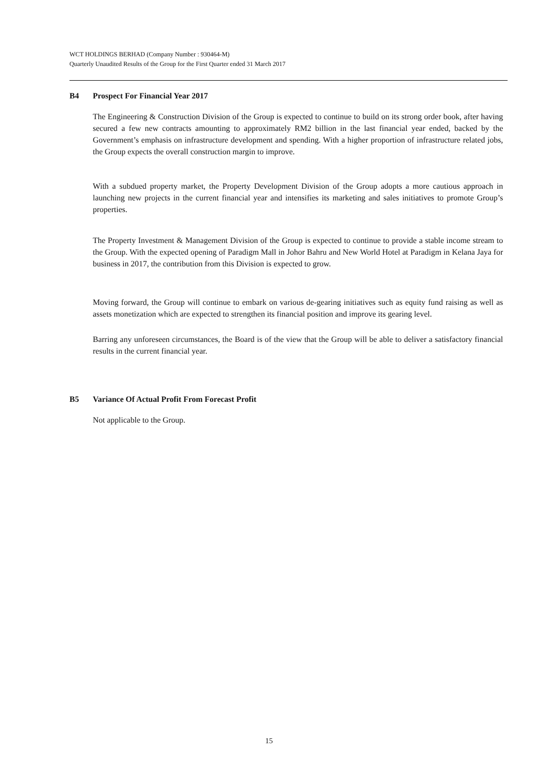WCT HOLDINGS BERHAD (Company Number : 930464-M)
Quarterly Unaudited Results of the Group for the First Quarter ended 31 March 2017
B4 Prospect For Financial Year 2017
The Engineering & Construction Division of the Group is expected to continue to build on its strong order book, after having secured a few new contracts amounting to approximately RM2 billion in the last financial year ended, backed by the Government’s emphasis on infrastructure development and spending. With a higher proportion of infrastructure related jobs, the Group expects the overall construction margin to improve.
With a subdued property market, the Property Development Division of the Group adopts a more cautious approach in launching new projects in the current financial year and intensifies its marketing and sales initiatives to promote Group’s properties.
The Property Investment & Management Division of the Group is expected to continue to provide a stable income stream to the Group. With the expected opening of Paradigm Mall in Johor Bahru and New World Hotel at Paradigm in Kelana Jaya for business in 2017, the contribution from this Division is expected to grow.
Moving forward, the Group will continue to embark on various de-gearing initiatives such as equity fund raising as well as assets monetization which are expected to strengthen its financial position and improve its gearing level.
Barring any unforeseen circumstances, the Board is of the view that the Group will be able to deliver a satisfactory financial results in the current financial year.
B5 Variance Of Actual Profit From Forecast Profit
Not applicable to the Group.
15